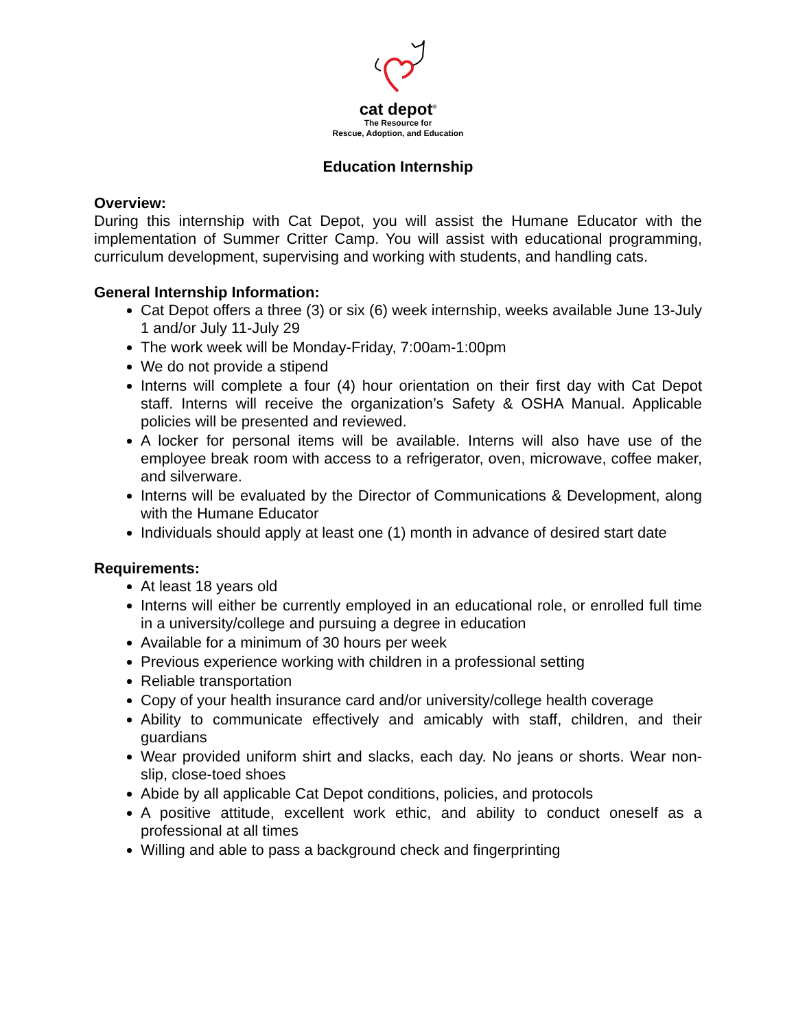cat depot<sup>®</sup>
The Resource for
Rescue, Adoption, and Education
Education Internship
Overview:
During this internship with Cat Depot, you will assist the Humane Educator with the implementation of Summer Critter Camp. You will assist with educational programming, curriculum development, supervising and working with students, and handling cats.
General Internship Information:
Cat Depot offers a three (3) or six (6) week internship, weeks available June 13-July 1 and/or July 11-July 29
The work week will be Monday-Friday, 7:00am-1:00pm
We do not provide a stipend
Interns will complete a four (4) hour orientation on their first day with Cat Depot staff. Interns will receive the organization’s Safety & OSHA Manual. Applicable policies will be presented and reviewed.
A locker for personal items will be available. Interns will also have use of the employee break room with access to a refrigerator, oven, microwave, coffee maker, and silverware.
Interns will be evaluated by the Director of Communications & Development, along with the Humane Educator
Individuals should apply at least one (1) month in advance of desired start date
Requirements:
At least 18 years old
Interns will either be currently employed in an educational role, or enrolled full time in a university/college and pursuing a degree in education
Available for a minimum of 30 hours per week
Previous experience working with children in a professional setting
Reliable transportation
Copy of your health insurance card and/or university/college health coverage
Ability to communicate effectively and amicably with staff, children, and their guardians
Wear provided uniform shirt and slacks, each day. No jeans or shorts. Wear non-slip, close-toed shoes
Abide by all applicable Cat Depot conditions, policies, and protocols
A positive attitude, excellent work ethic, and ability to conduct oneself as a professional at all times
Willing and able to pass a background check and fingerprinting